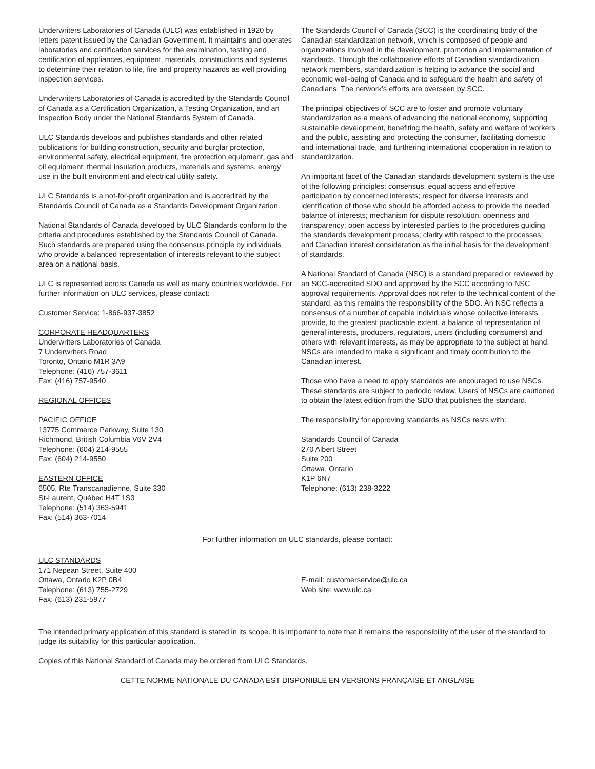Underwriters Laboratories of Canada (ULC) was established in 1920 by letters patent issued by the Canadian Government. It maintains and operates laboratories and certification services for the examination, testing and certification of appliances, equipment, materials, constructions and systems to determine their relation to life, fire and property hazards as well providing inspection services.
Underwriters Laboratories of Canada is accredited by the Standards Council of Canada as a Certification Organization, a Testing Organization, and an Inspection Body under the National Standards System of Canada.
ULC Standards develops and publishes standards and other related publications for building construction, security and burglar protection, environmental safety, electrical equipment, fire protection equipment, gas and oil equipment, thermal insulation products, materials and systems, energy use in the built environment and electrical utility safety.
ULC Standards is a not-for-profit organization and is accredited by the Standards Council of Canada as a Standards Development Organization.
National Standards of Canada developed by ULC Standards conform to the criteria and procedures established by the Standards Council of Canada. Such standards are prepared using the consensus principle by individuals who provide a balanced representation of interests relevant to the subject area on a national basis.
ULC is represented across Canada as well as many countries worldwide. For further information on ULC services, please contact:
Customer Service: 1-866-937-3852
CORPORATE HEADQUARTERS
Underwriters Laboratories of Canada
7 Underwriters Road
Toronto, Ontario M1R 3A9
Telephone: (416) 757-3611
Fax: (416) 757-9540
REGIONAL OFFICES
PACIFIC OFFICE
13775 Commerce Parkway, Suite 130
Richmond, British Columbia V6V 2V4
Telephone: (604) 214-9555
Fax: (604) 214-9550
EASTERN OFFICE
6505, Rte Transcanadienne, Suite 330
St-Laurent, Québec H4T 1S3
Telephone: (514) 363-5941
Fax: (514) 363-7014
The Standards Council of Canada (SCC) is the coordinating body of the Canadian standardization network, which is composed of people and organizations involved in the development, promotion and implementation of standards. Through the collaborative efforts of Canadian standardization network members, standardization is helping to advance the social and economic well-being of Canada and to safeguard the health and safety of Canadians. The network’s efforts are overseen by SCC.
The principal objectives of SCC are to foster and promote voluntary standardization as a means of advancing the national economy, supporting sustainable development, benefiting the health, safety and welfare of workers and the public, assisting and protecting the consumer, facilitating domestic and international trade, and furthering international cooperation in relation to standardization.
An important facet of the Canadian standards development system is the use of the following principles: consensus; equal access and effective participation by concerned interests; respect for diverse interests and identification of those who should be afforded access to provide the needed balance of interests; mechanism for dispute resolution; openness and transparency; open access by interested parties to the procedures guiding the standards development process; clarity with respect to the processes; and Canadian interest consideration as the initial basis for the development of standards.
A National Standard of Canada (NSC) is a standard prepared or reviewed by an SCC-accredited SDO and approved by the SCC according to NSC approval requirements. Approval does not refer to the technical content of the standard, as this remains the responsibility of the SDO. An NSC reflects a consensus of a number of capable individuals whose collective interests provide, to the greatest practicable extent, a balance of representation of general interests, producers, regulators, users (including consumers) and others with relevant interests, as may be appropriate to the subject at hand. NSCs are intended to make a significant and timely contribution to the Canadian interest.
Those who have a need to apply standards are encouraged to use NSCs. These standards are subject to periodic review. Users of NSCs are cautioned to obtain the latest edition from the SDO that publishes the standard.
The responsibility for approving standards as NSCs rests with:
Standards Council of Canada
270 Albert Street
Suite 200
Ottawa, Ontario
K1P 6N7
Telephone: (613) 238-3222
For further information on ULC standards, please contact:
ULC STANDARDS
171 Nepean Street, Suite 400
Ottawa, Ontario K2P 0B4
Telephone: (613) 755-2729
Fax: (613) 231-5977
E-mail: customerservice@ulc.ca
Web site: www.ulc.ca
The intended primary application of this standard is stated in its scope. It is important to note that it remains the responsibility of the user of the standard to judge its suitability for this particular application.
Copies of this National Standard of Canada may be ordered from ULC Standards.
CETTE NORME NATIONALE DU CANADA EST DISPONIBLE EN VERSIONS FRANÇAISE ET ANGLAISE